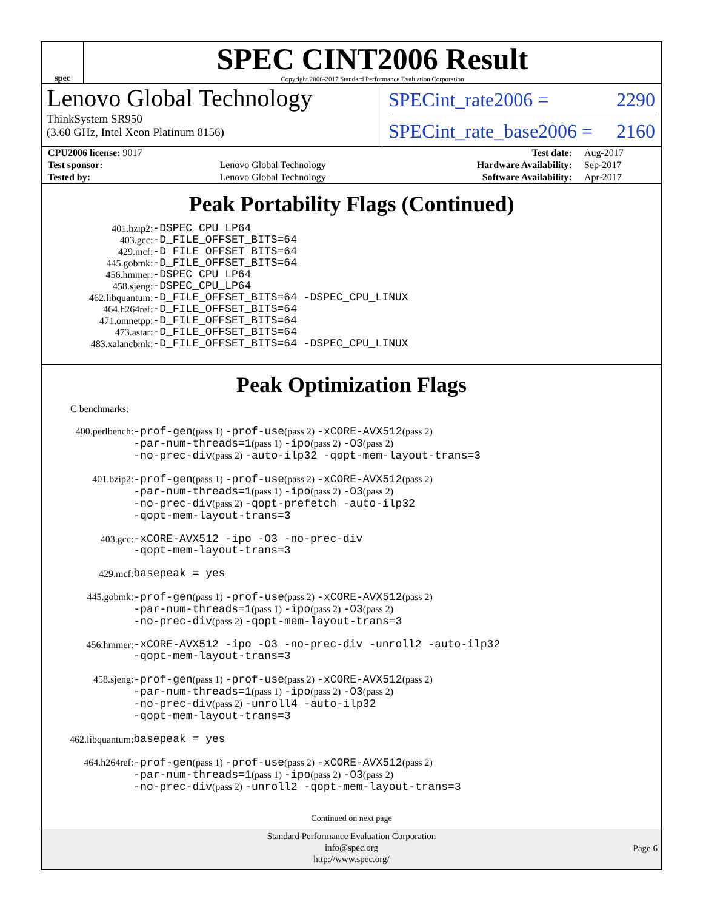spec
SPEC CINT2006 Result
Copyright 2006-2017 Standard Performance Evaluation Corporation
Lenovo Global Technology
ThinkSystem SR950
(3.60 GHz, Intel Xeon Platinum 8156)
SPECint_rate2006 = 2290
SPECint_rate_base2006 = 2160
| CPU2006 license: 9017 | | Test date: | Aug-2017 |
| Test sponsor: | Lenovo Global Technology | Hardware Availability: | Sep-2017 |
| Tested by: | Lenovo Global Technology | Software Availability: | Apr-2017 |
Peak Portability Flags (Continued)
| 401.bzip2: | -DSPEC_CPU_LP64 |
| 403.gcc: | -D_FILE_OFFSET_BITS=64 |
| 429.mcf: | -D_FILE_OFFSET_BITS=64 |
| 445.gobmk: | -D_FILE_OFFSET_BITS=64 |
| 456.hmmer: | -DSPEC_CPU_LP64 |
| 458.sjeng: | -DSPEC_CPU_LP64 |
| 462.libquantum: | -D_FILE_OFFSET_BITS=64 -DSPEC_CPU_LINUX |
| 464.h264ref: | -D_FILE_OFFSET_BITS=64 |
| 471.omnetpp: | -D_FILE_OFFSET_BITS=64 |
| 473.astar: | -D_FILE_OFFSET_BITS=64 |
| 483.xalancbmk: | -D_FILE_OFFSET_BITS=64 -DSPEC_CPU_LINUX |
Peak Optimization Flags
C benchmarks:
| 400.perlbench: | -prof-gen (pass 1) -prof-use (pass 2) -xCORE-AVX512 (pass 2) -par-num-threads=1 (pass 1) -ipo (pass 2) -O3 (pass 2) -no-prec-div (pass 2) -auto-ilp32 -qopt-mem-layout-trans=3 |
| 401.bzip2: | -prof-gen (pass 1) -prof-use (pass 2) -xCORE-AVX512 (pass 2) -par-num-threads=1 (pass 1) -ipo (pass 2) -O3 (pass 2) -no-prec-div (pass 2) -qopt-prefetch -auto-ilp32 -qopt-mem-layout-trans=3 |
| 403.gcc: | -xCORE-AVX512 -ipo -O3 -no-prec-div -qopt-mem-layout-trans=3 |
| 429.mcf: | basepeak = yes |
| 445.gobmk: | -prof-gen (pass 1) -prof-use (pass 2) -xCORE-AVX512 (pass 2) -par-num-threads=1 (pass 1) -ipo (pass 2) -O3 (pass 2) -no-prec-div (pass 2) -qopt-mem-layout-trans=3 |
| 456.hmmer: | -xCORE-AVX512 -ipo -O3 -no-prec-div -unroll2 -auto-ilp32 -qopt-mem-layout-trans=3 |
| 458.sjeng: | -prof-gen (pass 1) -prof-use (pass 2) -xCORE-AVX512 (pass 2) -par-num-threads=1 (pass 1) -ipo (pass 2) -O3 (pass 2) -no-prec-div (pass 2) -unroll4 -auto-ilp32 -qopt-mem-layout-trans=3 |
| 462.libquantum: | basepeak = yes |
| 464.h264ref: | -prof-gen (pass 1) -prof-use (pass 2) -xCORE-AVX512 (pass 2) -par-num-threads=1 (pass 1) -ipo (pass 2) -O3 (pass 2) -no-prec-div (pass 2) -unroll2 -qopt-mem-layout-trans=3 |
Continued on next page
Standard Performance Evaluation Corporation
info@spec.org
http://www.spec.org/
Page 6